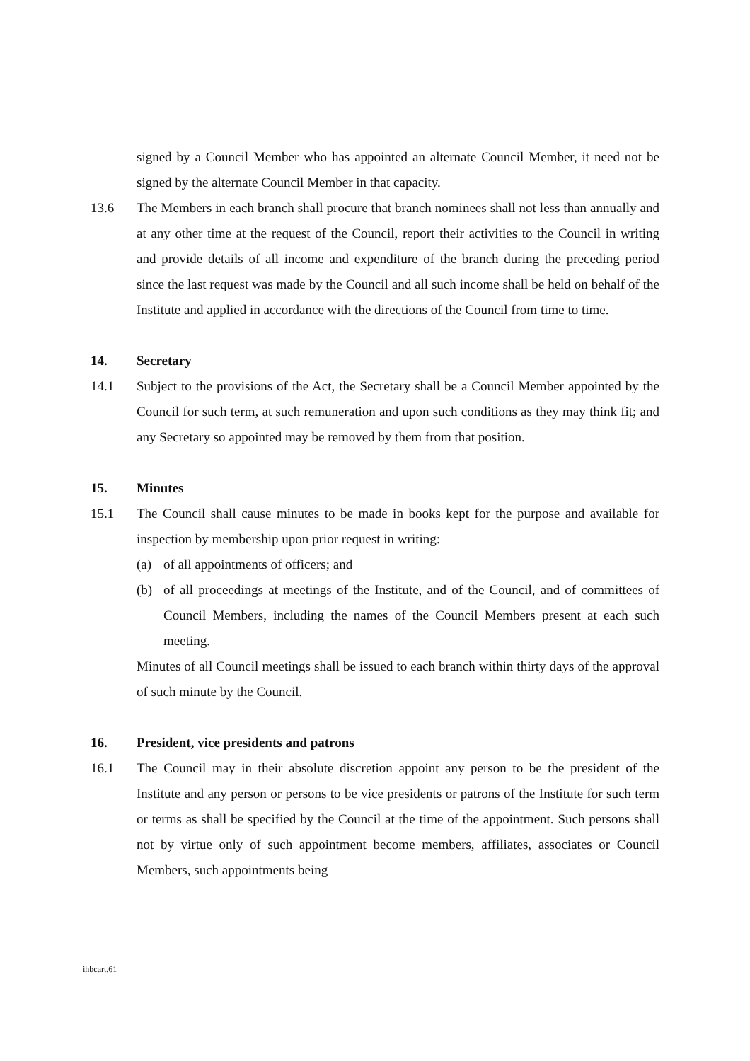signed by a Council Member who has appointed an alternate Council Member, it need not be signed by the alternate Council Member in that capacity.
13.6 The Members in each branch shall procure that branch nominees shall not less than annually and at any other time at the request of the Council, report their activities to the Council in writing and provide details of all income and expenditure of the branch during the preceding period since the last request was made by the Council and all such income shall be held on behalf of the Institute and applied in accordance with the directions of the Council from time to time.
14. Secretary
14.1 Subject to the provisions of the Act, the Secretary shall be a Council Member appointed by the Council for such term, at such remuneration and upon such conditions as they may think fit; and any Secretary so appointed may be removed by them from that position.
15. Minutes
15.1 The Council shall cause minutes to be made in books kept for the purpose and available for inspection by membership upon prior request in writing:
(a) of all appointments of officers; and
(b) of all proceedings at meetings of the Institute, and of the Council, and of committees of Council Members, including the names of the Council Members present at each such meeting.
Minutes of all Council meetings shall be issued to each branch within thirty days of the approval of such minute by the Council.
16. President, vice presidents and patrons
16.1 The Council may in their absolute discretion appoint any person to be the president of the Institute and any person or persons to be vice presidents or patrons of the Institute for such term or terms as shall be specified by the Council at the time of the appointment. Such persons shall not by virtue only of such appointment become members, affiliates, associates or Council Members, such appointments being
ihbcart.61